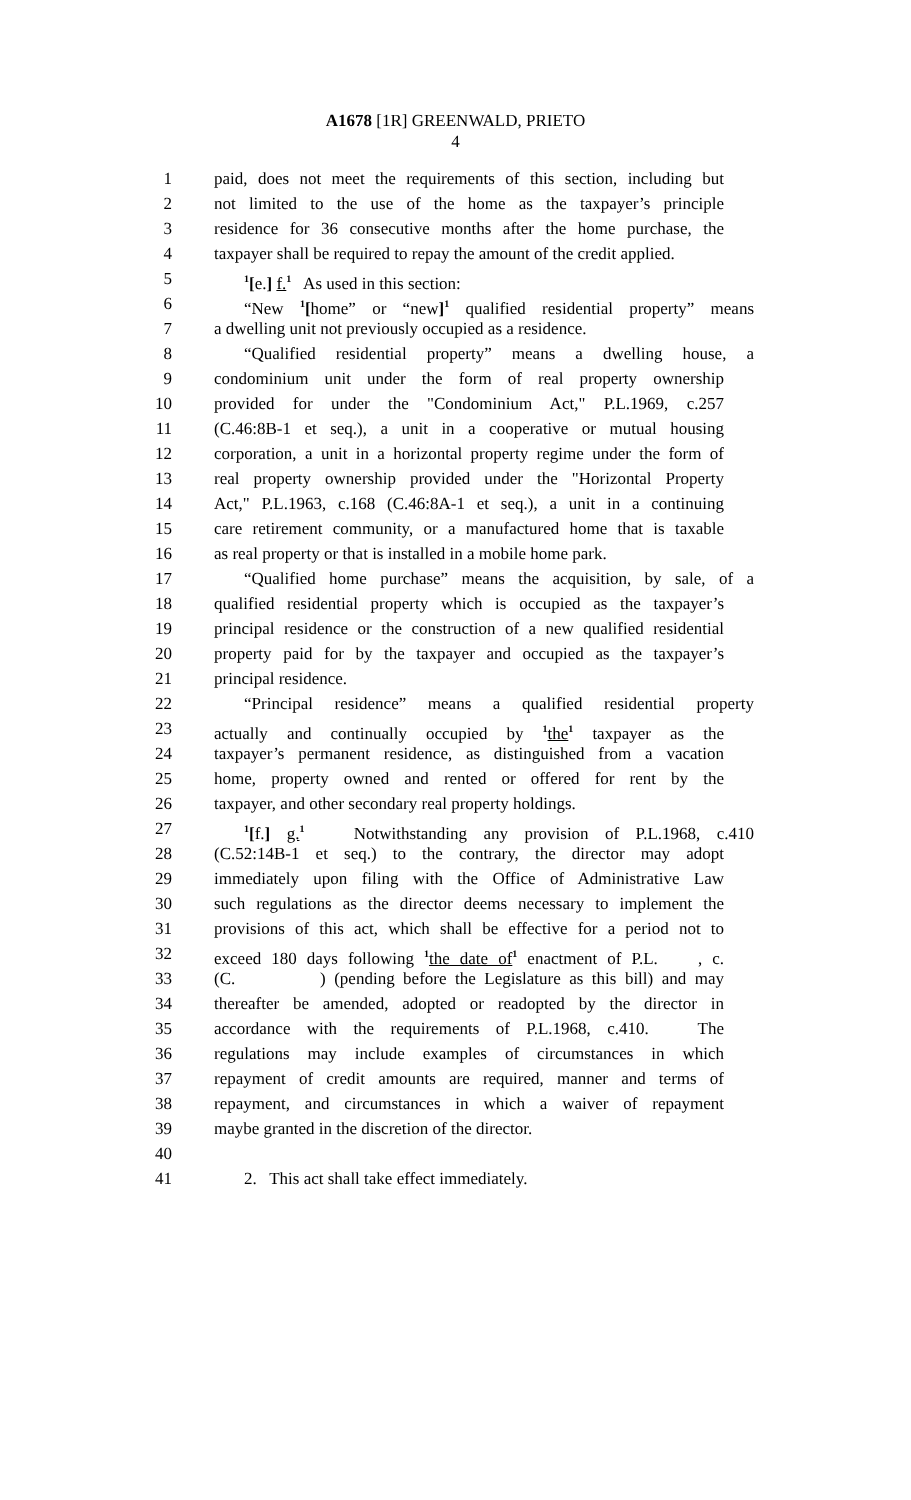A1678 [1R] GREENWALD, PRIETO
4
1 paid, does not meet the requirements of this section, including but
2 not limited to the use of the home as the taxpayer’s principle
3 residence for 36 consecutive months after the home purchase, the
4 taxpayer shall be required to repay the amount of the credit applied.
5<sup>1</sup>[e.] f.<sup>1</sup> As used in this section:
6 “New <sup>1</sup>[home” or “new]<sup>1</sup> qualified residential property” means
7 a dwelling unit not previously occupied as a residence.
8 “Qualified residential property” means a dwelling house, a
9 condominium unit under the form of real property ownership
10 provided for under the "Condominium Act," P.L.1969, c.257
11 (C.46:8B-1 et seq.), a unit in a cooperative or mutual housing
12 corporation, a unit in a horizontal property regime under the form of
13 real property ownership provided under the "Horizontal Property
14 Act," P.L.1963, c.168 (C.46:8A-1 et seq.), a unit in a continuing
15 care retirement community, or a manufactured home that is taxable
16 as real property or that is installed in a mobile home park.
17 “Qualified home purchase” means the acquisition, by sale, of a
18 qualified residential property which is occupied as the taxpayer’s
19 principal residence or the construction of a new qualified residential
20 property paid for by the taxpayer and occupied as the taxpayer’s
21 principal residence.
22 “Principal residence” means a qualified residential property
23 actually and continually occupied by <sup>1</sup>the<sup>1</sup> taxpayer as the
24 taxpayer’s permanent residence, as distinguished from a vacation
25 home, property owned and rented or offered for rent by the
26 taxpayer, and other secondary real property holdings.
27<sup>1</sup>[f.] g.<sup>1</sup> Notwithstanding any provision of P.L.1968, c.410
28 (C.52:14B-1 et seq.) to the contrary, the director may adopt
29 immediately upon filing with the Office of Administrative Law
30 such regulations as the director deems necessary to implement the
31 provisions of this act, which shall be effective for a period not to
32 exceed 180 days following <sup>1</sup>the date of<sup>1</sup> enactment of P.L. , c.
33 (C. ) (pending before the Legislature as this bill) and may
34 thereafter be amended, adopted or readopted by the director in
35 accordance with the requirements of P.L.1968, c.410. The
36 regulations may include examples of circumstances in which
37 repayment of credit amounts are required, manner and terms of
38 repayment, and circumstances in which a waiver of repayment
39 maybe granted in the discretion of the director.
40
41 2. This act shall take effect immediately.